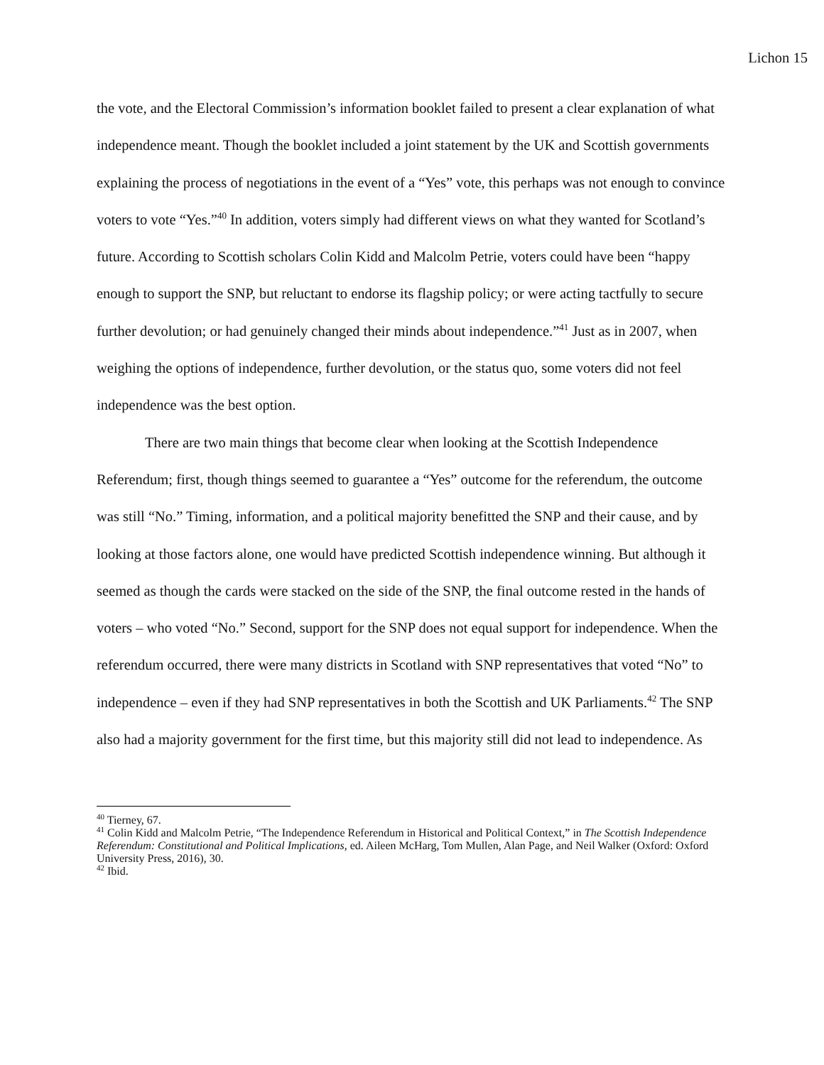Lichon 15
the vote, and the Electoral Commission’s information booklet failed to present a clear explanation of what independence meant. Though the booklet included a joint statement by the UK and Scottish governments explaining the process of negotiations in the event of a “Yes” vote, this perhaps was not enough to convince voters to vote “Yes.”<sup>40</sup> In addition, voters simply had different views on what they wanted for Scotland’s future. According to Scottish scholars Colin Kidd and Malcolm Petrie, voters could have been “happy enough to support the SNP, but reluctant to endorse its flagship policy; or were acting tactfully to secure further devolution; or had genuinely changed their minds about independence.”<sup>41</sup> Just as in 2007, when weighing the options of independence, further devolution, or the status quo, some voters did not feel independence was the best option.
There are two main things that become clear when looking at the Scottish Independence Referendum; first, though things seemed to guarantee a “Yes” outcome for the referendum, the outcome was still “No.” Timing, information, and a political majority benefitted the SNP and their cause, and by looking at those factors alone, one would have predicted Scottish independence winning. But although it seemed as though the cards were stacked on the side of the SNP, the final outcome rested in the hands of voters – who voted “No.” Second, support for the SNP does not equal support for independence. When the referendum occurred, there were many districts in Scotland with SNP representatives that voted “No” to independence – even if they had SNP representatives in both the Scottish and UK Parliaments.<sup>42</sup> The SNP also had a majority government for the first time, but this majority still did not lead to independence. As
<sup>40</sup> Tierney, 67.
<sup>41</sup> Colin Kidd and Malcolm Petrie, “The Independence Referendum in Historical and Political Context,” in The Scottish Independence Referendum: Constitutional and Political Implications, ed. Aileen McHarg, Tom Mullen, Alan Page, and Neil Walker (Oxford: Oxford University Press, 2016), 30.
<sup>42</sup> Ibid.